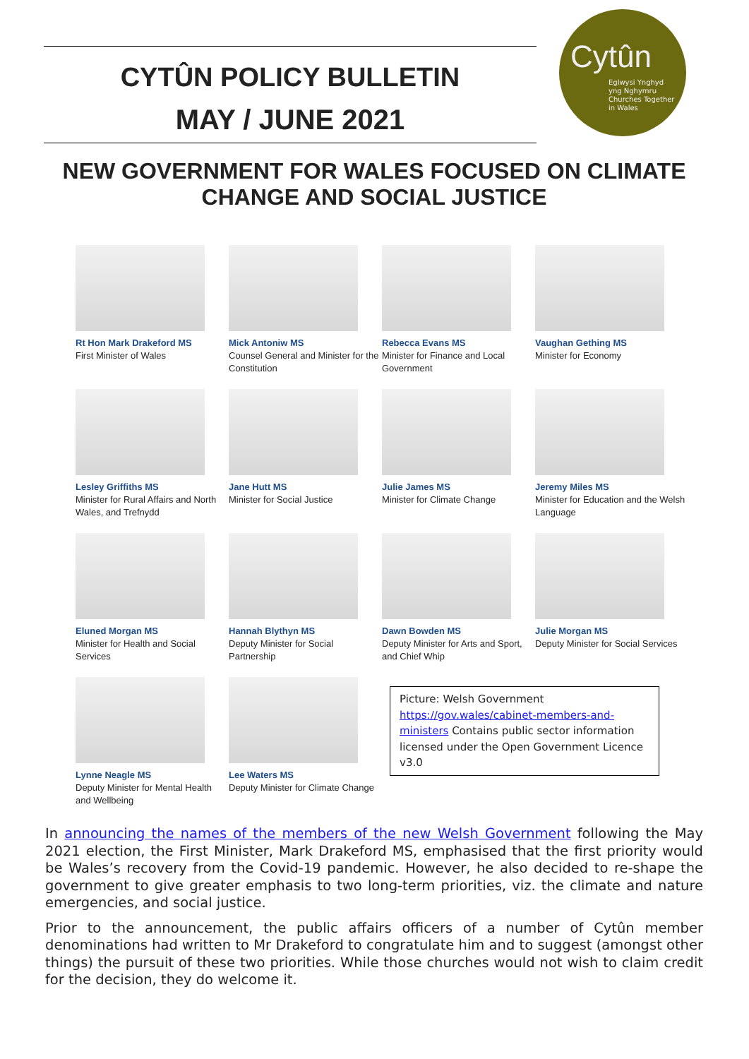CYTÛN POLICY BULLETIN
MAY / JUNE 2021
Cytûn
Eglwysi Ynghyd
yng Nghymru
Churches Together
in Wales
NEW GOVERNMENT FOR WALES FOCUSED ON CLIMATE CHANGE AND SOCIAL JUSTICE
Rt Hon Mark Drakeford MS
First Minister of Wales
Mick Antoniw MS
Counsel General and Minister for the Constitution
Rebecca Evans MS
Minister for Finance and Local Government
Vaughan Gething MS
Minister for Economy
Lesley Griffiths MS
Minister for Rural Affairs and North Wales, and Trefnydd
Jane Hutt MS
Minister for Social Justice
Julie James MS
Minister for Climate Change
Jeremy Miles MS
Minister for Education and the Welsh Language
Eluned Morgan MS
Minister for Health and Social Services
Hannah Blythyn MS
Deputy Minister for Social Partnership
Dawn Bowden MS
Deputy Minister for Arts and Sport, and Chief Whip
Julie Morgan MS
Deputy Minister for Social Services
Lynne Neagle MS
Deputy Minister for Mental Health and Wellbeing
Lee Waters MS
Deputy Minister for Climate Change
Picture: Welsh Government https://gov.wales/cabinet-members-and-ministers Contains public sector information licensed under the Open Government Licence v3.0
In announcing the names of the members of the new Welsh Government following the May 2021 election, the First Minister, Mark Drakeford MS, emphasised that the first priority would be Wales’s recovery from the Covid-19 pandemic. However, he also decided to re-shape the government to give greater emphasis to two long-term priorities, viz. the climate and nature emergencies, and social justice.
Prior to the announcement, the public affairs officers of a number of Cytûn member denominations had written to Mr Drakeford to congratulate him and to suggest (amongst other things) the pursuit of these two priorities. While those churches would not wish to claim credit for the decision, they do welcome it.